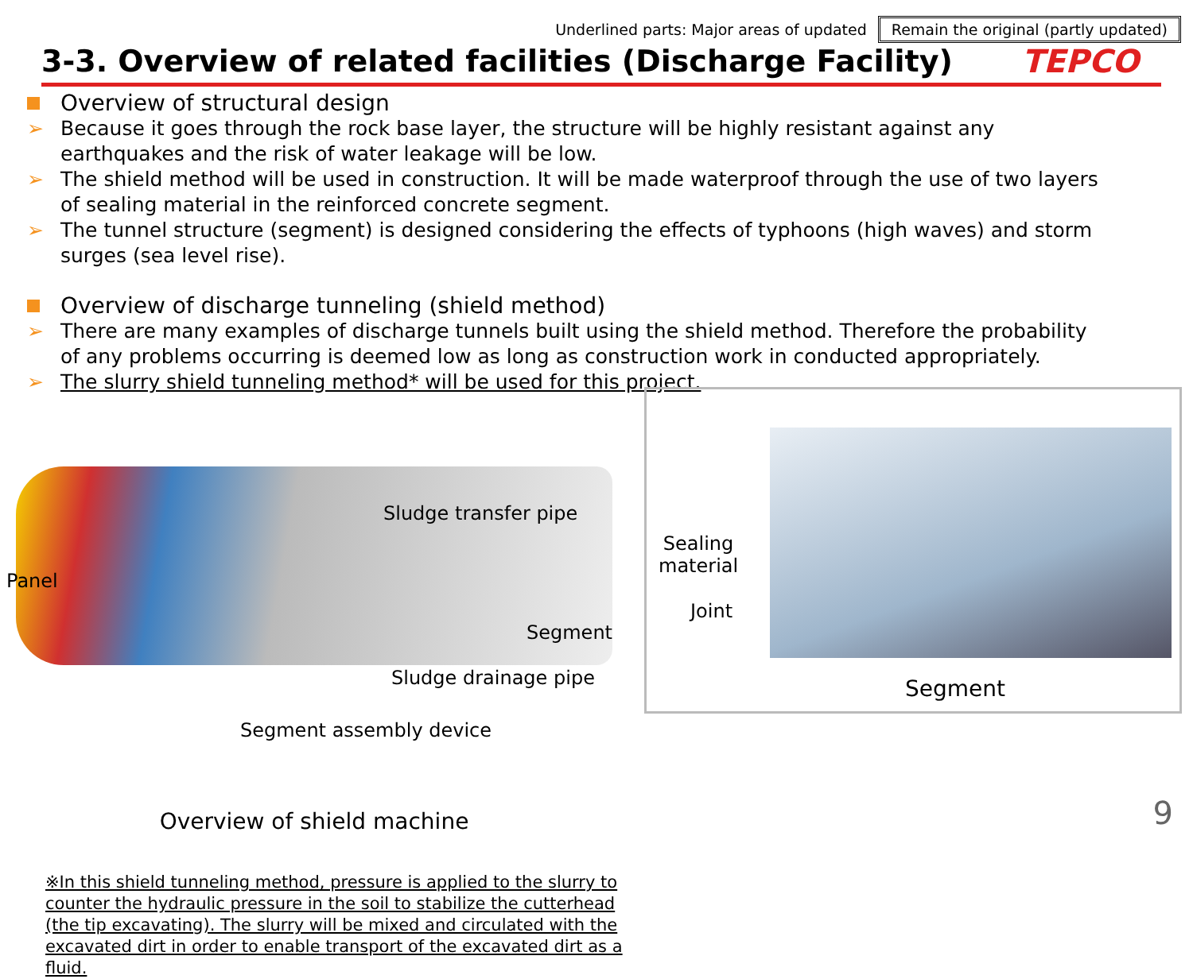Underlined parts: Major areas of updated Remain the original (partly updated)
3-3. Overview of related facilities (Discharge Facility)
TEPCO
Overview of structural design
➢ Because it goes through the rock base layer, the structure will be highly resistant against any earthquakes and the risk of water leakage will be low.
➢ The shield method will be used in construction. It will be made waterproof through the use of two layers of sealing material in the reinforced concrete segment.
➢ The tunnel structure (segment) is designed considering the effects of typhoons (high waves) and storm surges (sea level rise).
Overview of discharge tunneling (shield method)
➢ There are many examples of discharge tunnels built using the shield method. Therefore the probability of any problems occurring is deemed low as long as construction work in conducted appropriately.
➢ The slurry shield tunneling method* will be used for this project.
Sludge transfer pipe
Panel
Segment
Sludge drainage pipe
Segment assembly device
Overview of shield machine
※In this shield tunneling method, pressure is applied to the slurry to counter the hydraulic pressure in the soil to stabilize the cutterhead (the tip excavating). The slurry will be mixed and circulated with the excavated dirt in order to enable transport of the excavated dirt as a fluid.
Sealing
material
Joint
Segment
9